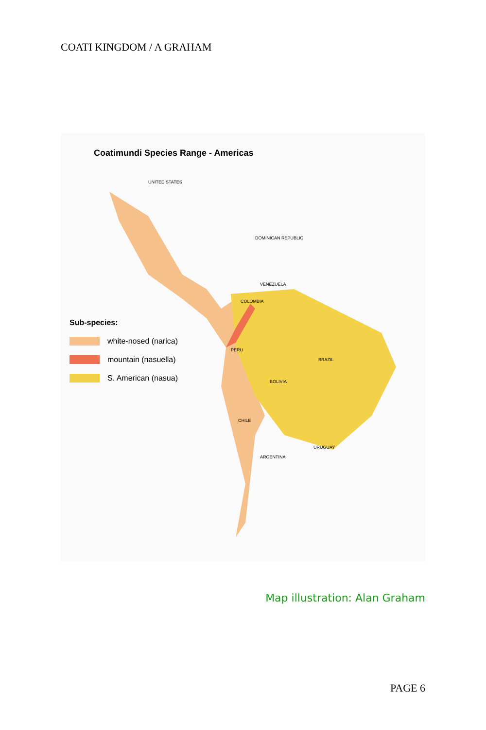COATI KINGDOM / A GRAHAM
Coatimundi Species Range - Americas
UNITED STATES
DOMINICAN REPUBLIC
VENEZUELA
COLOMBIA
BRAZIL
PERU
BOLIVIA
CHILE
ARGENTINA
URUGUAY
Sub-species:
white-nosed (narica)
mountain (nasuella)
S. American (nasua)
Map illustration: Alan Graham
PAGE 6